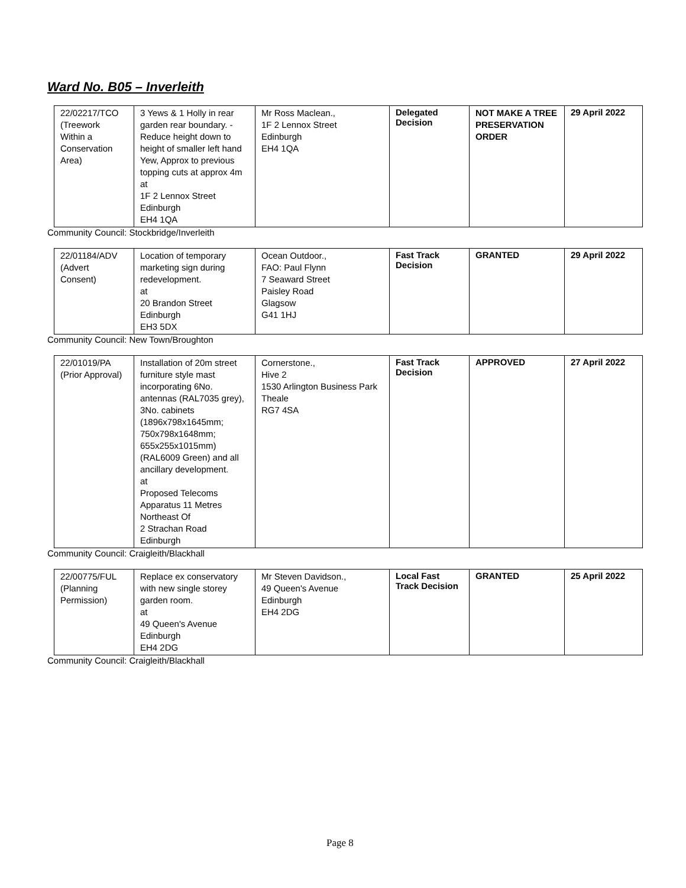Ward No. B05 – Inverleith
| 22/02217/TCO (Treework Within a Conservation Area) | 3 Yews & 1 Holly in rear garden rear boundary. - Reduce height down to height of smaller left hand Yew, Approx to previous topping cuts at approx 4m at 1F 2 Lennox Street Edinburgh EH4 1QA | Mr Ross Maclean., 1F 2 Lennox Street Edinburgh EH4 1QA | Delegated Decision | NOT MAKE A TREE PRESERVATION ORDER | 29 April 2022 |
Community Council: Stockbridge/Inverleith
| 22/01184/ADV (Advert Consent) | Location of temporary marketing sign during redevelopment. at 20 Brandon Street Edinburgh EH3 5DX | Ocean Outdoor., FAO: Paul Flynn 7 Seaward Street Paisley Road Glagsow G41 1HJ | Fast Track Decision | GRANTED | 29 April 2022 |
Community Council: New Town/Broughton
| 22/01019/PA (Prior Approval) | Installation of 20m street furniture style mast incorporating 6No. antennas (RAL7035 grey), 3No. cabinets (1896x798x1645mm; 750x798x1648mm; 655x255x1015mm) (RAL6009 Green) and all ancillary development. at Proposed Telecoms Apparatus 11 Metres Northeast Of 2 Strachan Road Edinburgh | Cornerstone., Hive 2 1530 Arlington Business Park Theale RG7 4SA | Fast Track Decision | APPROVED | 27 April 2022 |
Community Council: Craigleith/Blackhall
| 22/00775/FUL (Planning Permission) | Replace ex conservatory with new single storey garden room. at 49 Queen's Avenue Edinburgh EH4 2DG | Mr Steven Davidson., 49 Queen's Avenue Edinburgh EH4 2DG | Local Fast Track Decision | GRANTED | 25 April 2022 |
Community Council: Craigleith/Blackhall
Page 8